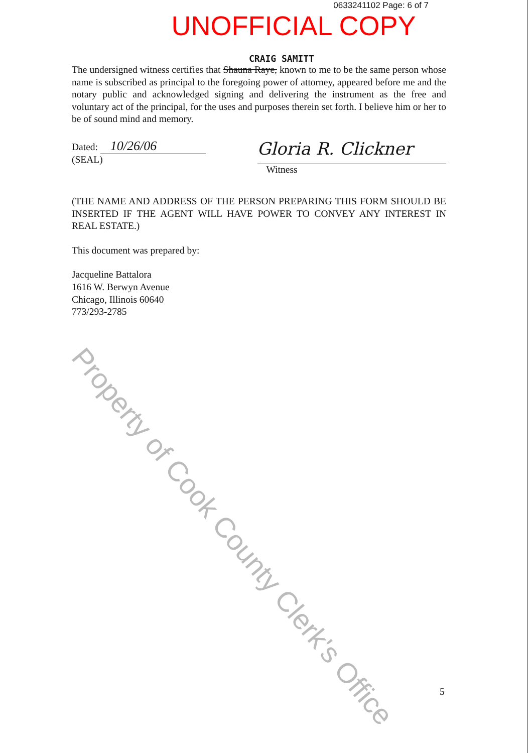0633241102 Page: 6 of 7
UNOFFICIAL COPY
CRAIG SAMITT
The undersigned witness certifies that Shauna Raye, known to me to be the same person whose name is subscribed as principal to the foregoing power of attorney, appeared before me and the notary public and acknowledged signing and delivering the instrument as the free and voluntary act of the principal, for the uses and purposes therein set forth. I believe him or her to be of sound mind and memory.
Dated: 10/26/06 (SEAL)
Gloria R. Clickner
Witness
(THE NAME AND ADDRESS OF THE PERSON PREPARING THIS FORM SHOULD BE INSERTED IF THE AGENT WILL HAVE POWER TO CONVEY ANY INTEREST IN REAL ESTATE.)
This document was prepared by:
Jacqueline Battalora
1616 W. Berwyn Avenue
Chicago, Illinois 60640
773/293-2785
5
Property of Cook County Clerk's Office